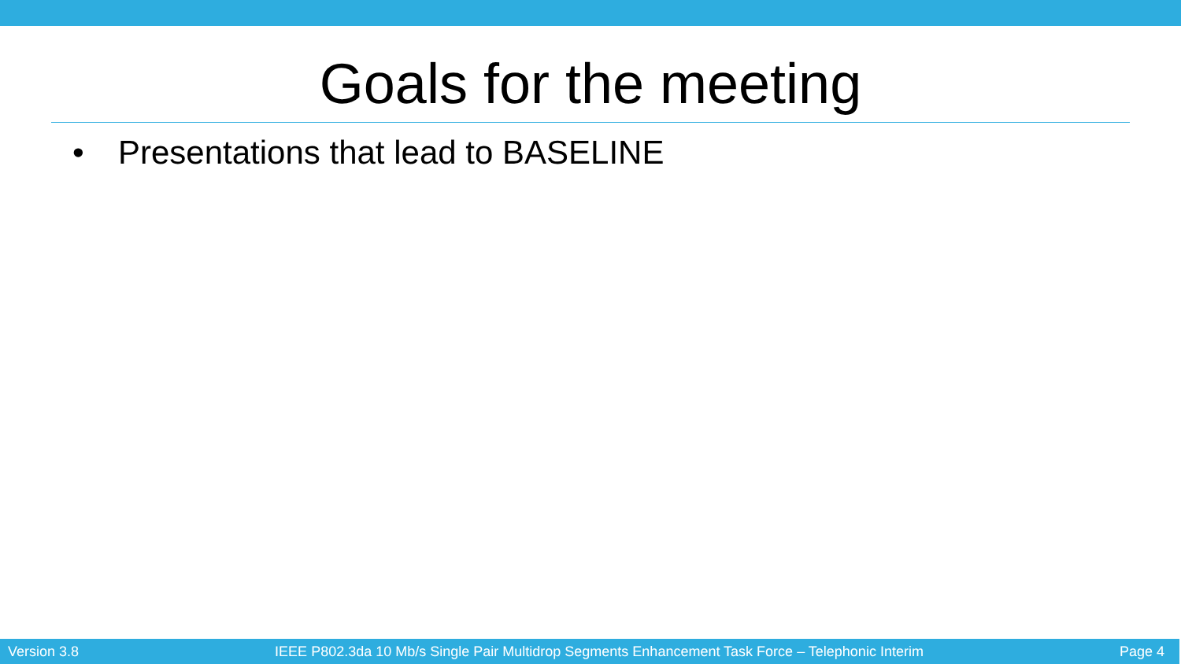Goals for the meeting
• Presentations that lead to BASELINE
Version 3.8
IEEE P802.3da 10 Mb/s Single Pair Multidrop Segments Enhancement Task Force – Telephonic Interim
Page 4